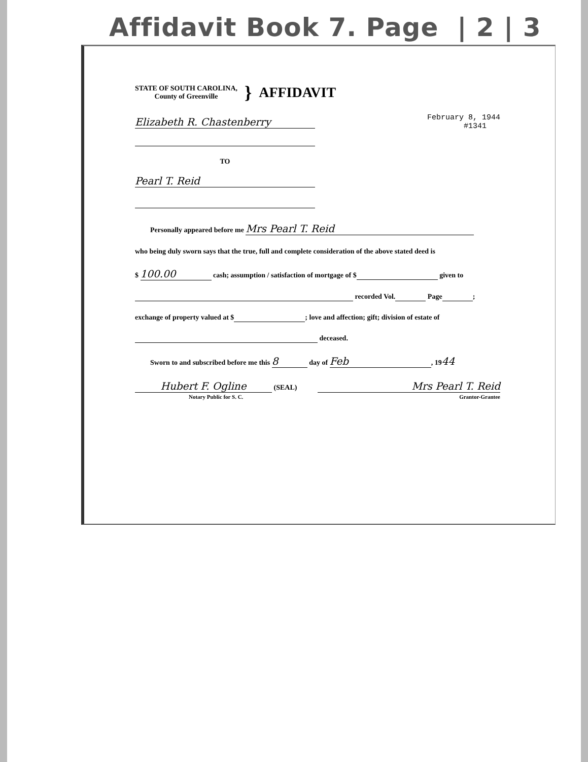Affidavit Book 7. Page | 2 | 3
STATE OF SOUTH CAROLINA,
County of Greenville
}
AFFIDAVIT
Elizabeth R. Chastenberry February 8, 1944
#1341
TO
Pearl T. Reid
Personally appeared before me Mrs Pearl T. Reid
who being duly sworn says that the true, full and complete consideration of the above stated deed is
$ 100.00 cash; assumption / satisfaction of mortgage of $ given to
recorded Vol. Page ;
exchange of property valued at $ ; love and affection; gift; division of estate of
deceased.
Sworn to and subscribed before me this 8 day of Feb, 1944
Hubert F. Ogline (SEAL)
Notary Public for S. C.
Mrs Pearl T. Reid
Grantor-Grantee